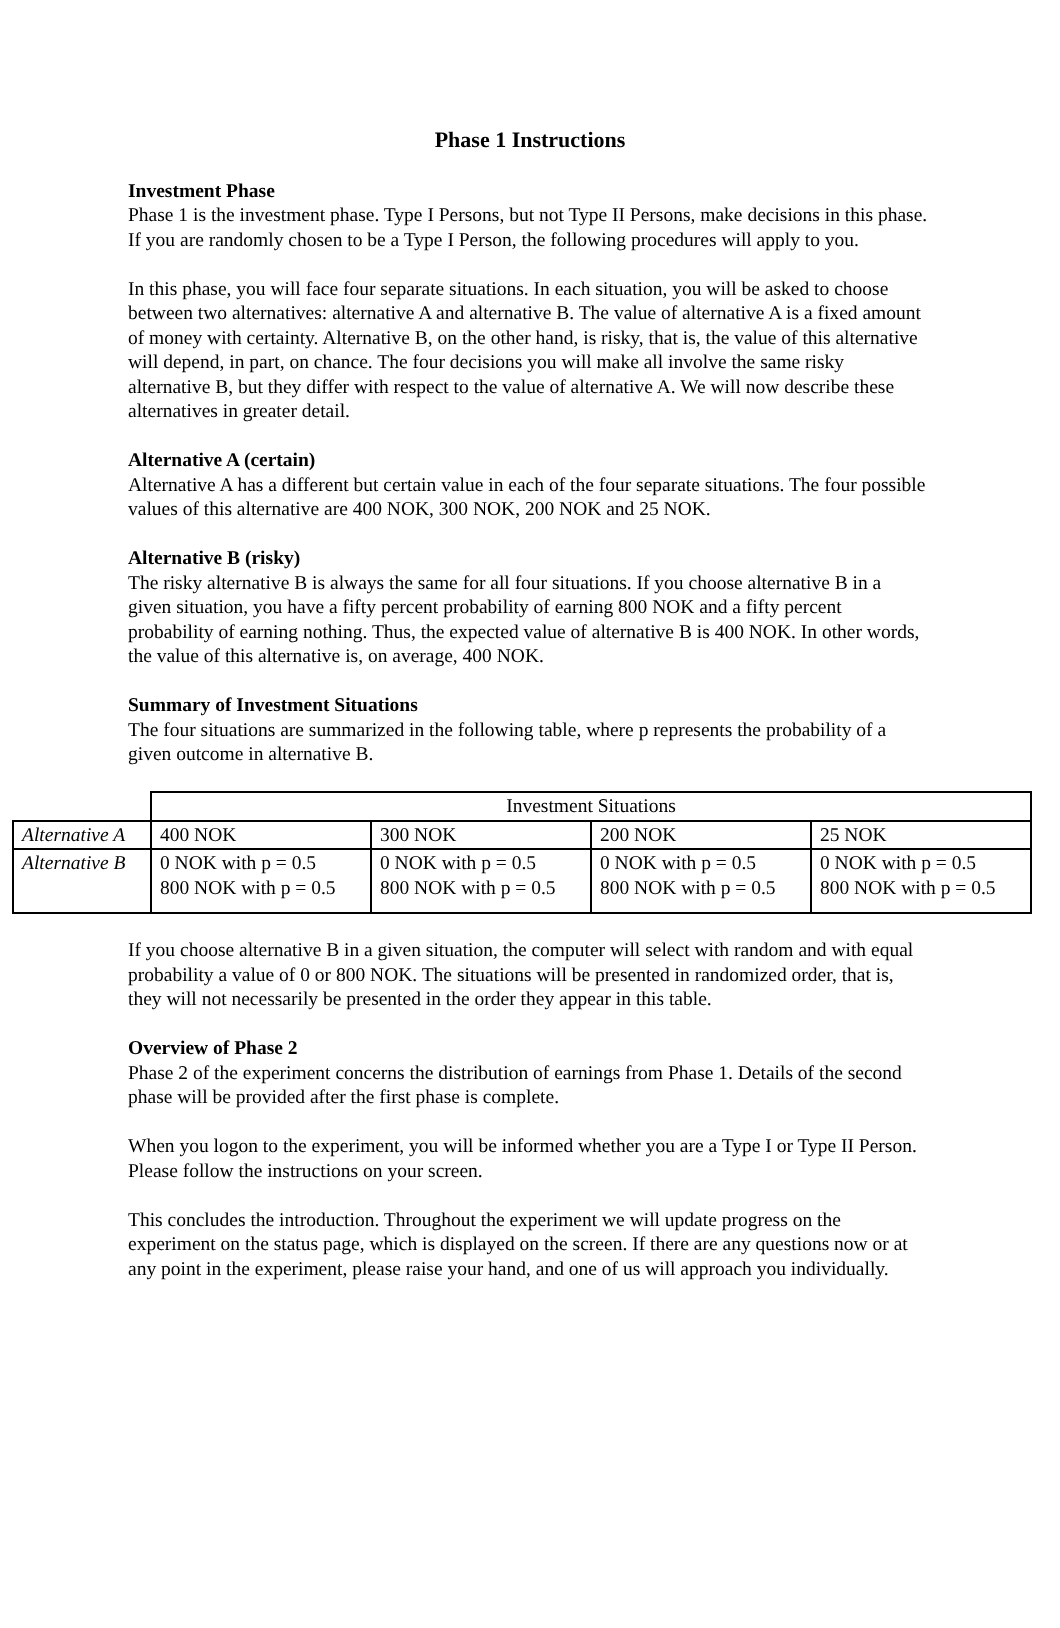Phase 1 Instructions
Investment Phase
Phase 1 is the investment phase. Type I Persons, but not Type II Persons, make decisions in this phase. If you are randomly chosen to be a Type I Person, the following procedures will apply to you.
In this phase, you will face four separate situations. In each situation, you will be asked to choose between two alternatives: alternative A and alternative B. The value of alternative A is a fixed amount of money with certainty. Alternative B, on the other hand, is risky, that is, the value of this alternative will depend, in part, on chance. The four decisions you will make all involve the same risky alternative B, but they differ with respect to the value of alternative A. We will now describe these alternatives in greater detail.
Alternative A (certain)
Alternative A has a different but certain value in each of the four separate situations. The four possible values of this alternative are 400 NOK, 300 NOK, 200 NOK and 25 NOK.
Alternative B (risky)
The risky alternative B is always the same for all four situations. If you choose alternative B in a given situation, you have a fifty percent probability of earning 800 NOK and a fifty percent probability of earning nothing. Thus, the expected value of alternative B is 400 NOK. In other words, the value of this alternative is, on average, 400 NOK.
Summary of Investment Situations
The four situations are summarized in the following table, where p represents the probability of a given outcome in alternative B.
| | Investment Situations | | | |
| Alternative A | 400 NOK | 300 NOK | 200 NOK | 25 NOK |
| Alternative B | 0 NOK with p = 0.5 800 NOK with p = 0.5 | 0 NOK with p = 0.5 800 NOK with p = 0.5 | 0 NOK with p = 0.5 800 NOK with p = 0.5 | 0 NOK with p = 0.5 800 NOK with p = 0.5 |
If you choose alternative B in a given situation, the computer will select with random and with equal probability a value of 0 or 800 NOK. The situations will be presented in randomized order, that is, they will not necessarily be presented in the order they appear in this table.
Overview of Phase 2
Phase 2 of the experiment concerns the distribution of earnings from Phase 1. Details of the second phase will be provided after the first phase is complete.
When you logon to the experiment, you will be informed whether you are a Type I or Type II Person. Please follow the instructions on your screen.
This concludes the introduction. Throughout the experiment we will update progress on the experiment on the status page, which is displayed on the screen. If there are any questions now or at any point in the experiment, please raise your hand, and one of us will approach you individually.